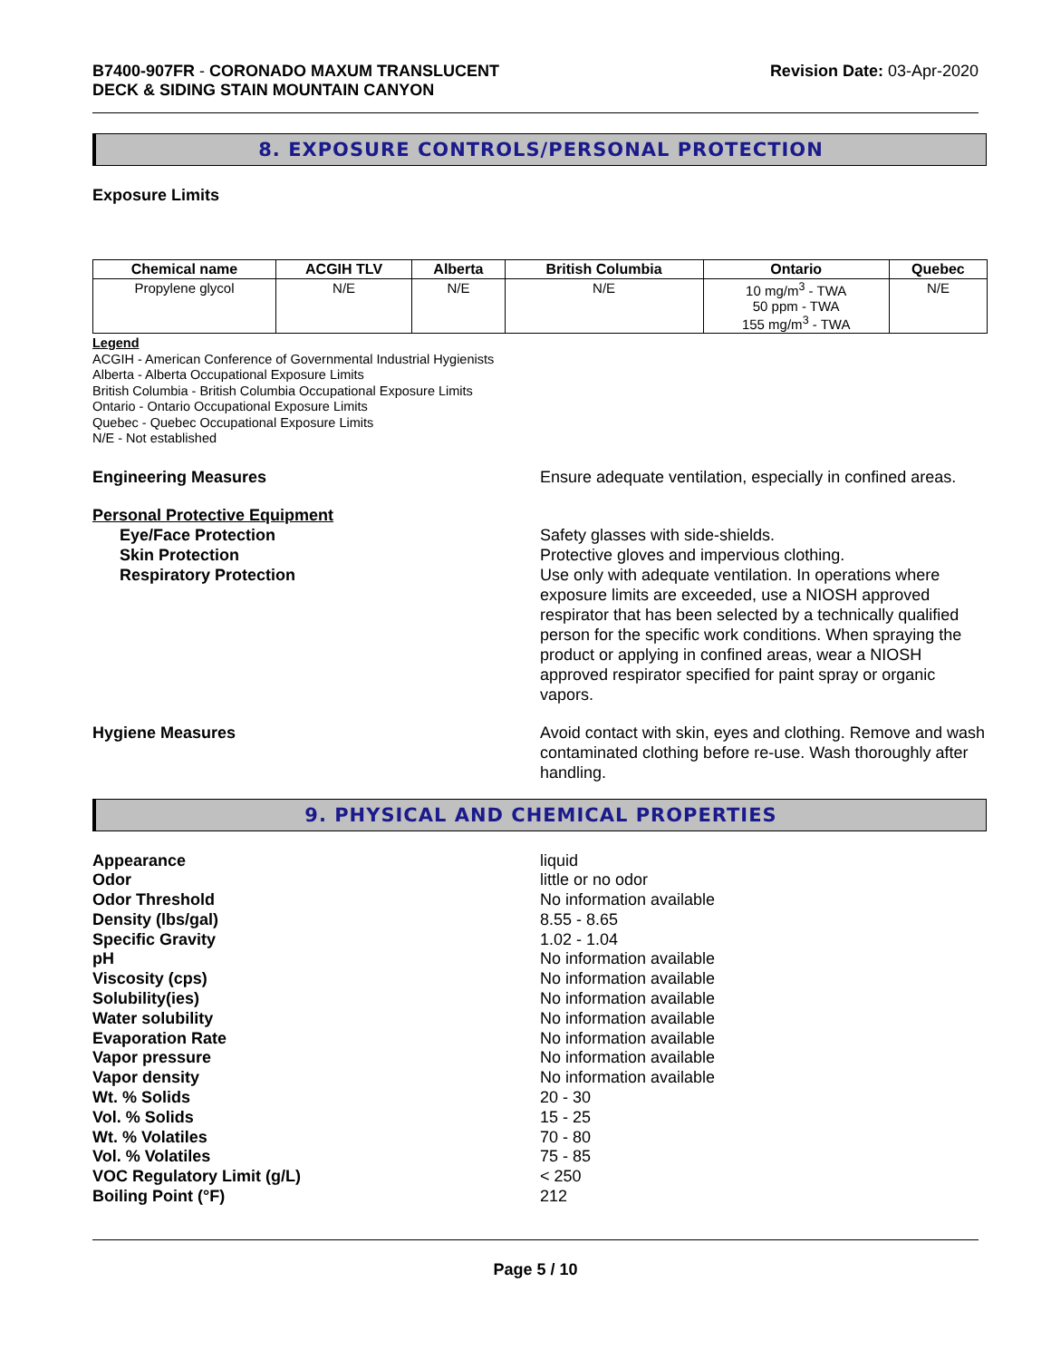B7400-907FR - CORONADO MAXUM TRANSLUCENT
DECK & SIDING STAIN MOUNTAIN CANYON
Revision Date: 03-Apr-2020
8. EXPOSURE CONTROLS/PERSONAL PROTECTION
Exposure Limits
| Chemical name | ACGIH TLV | Alberta | British Columbia | Ontario | Quebec |
| --- | --- | --- | --- | --- | --- |
| Propylene glycol | N/E | N/E | N/E | 10 mg/m<sup>3</sup> - TWA 50 ppm - TWA 155 mg/m<sup>3</sup> - TWA | N/E |
Legend
ACGIH - American Conference of Governmental Industrial Hygienists
Alberta - Alberta Occupational Exposure Limits
British Columbia - British Columbia Occupational Exposure Limits
Ontario - Ontario Occupational Exposure Limits
Quebec - Quebec Occupational Exposure Limits
N/E - Not established
Engineering Measures Ensure adequate ventilation, especially in confined areas.
Personal Protective Equipment
Eye/Face Protection Safety glasses with side-shields.
Skin Protection Protective gloves and impervious clothing.
Respiratory Protection Use only with adequate ventilation. In operations where exposure limits are exceeded, use a NIOSH approved respirator that has been selected by a technically qualified person for the specific work conditions. When spraying the product or applying in confined areas, wear a NIOSH approved respirator specified for paint spray or organic vapors.
Hygiene Measures Avoid contact with skin, eyes and clothing. Remove and wash contaminated clothing before re-use. Wash thoroughly after handling.
9. PHYSICAL AND CHEMICAL PROPERTIES
Appearance liquid
Odor little or no odor
Odor Threshold No information available
Density (lbs/gal) 8.55 - 8.65
Specific Gravity 1.02 - 1.04
pH No information available
Viscosity (cps) No information available
Solubility(ies) No information available
Water solubility No information available
Evaporation Rate No information available
Vapor pressure No information available
Vapor density No information available
Wt. % Solids 20 - 30
Vol. % Solids 15 - 25
Wt. % Volatiles 70 - 80
Vol. % Volatiles 75 - 85
VOC Regulatory Limit (g/L) < 250
Boiling Point (°F) 212
Page 5 / 10